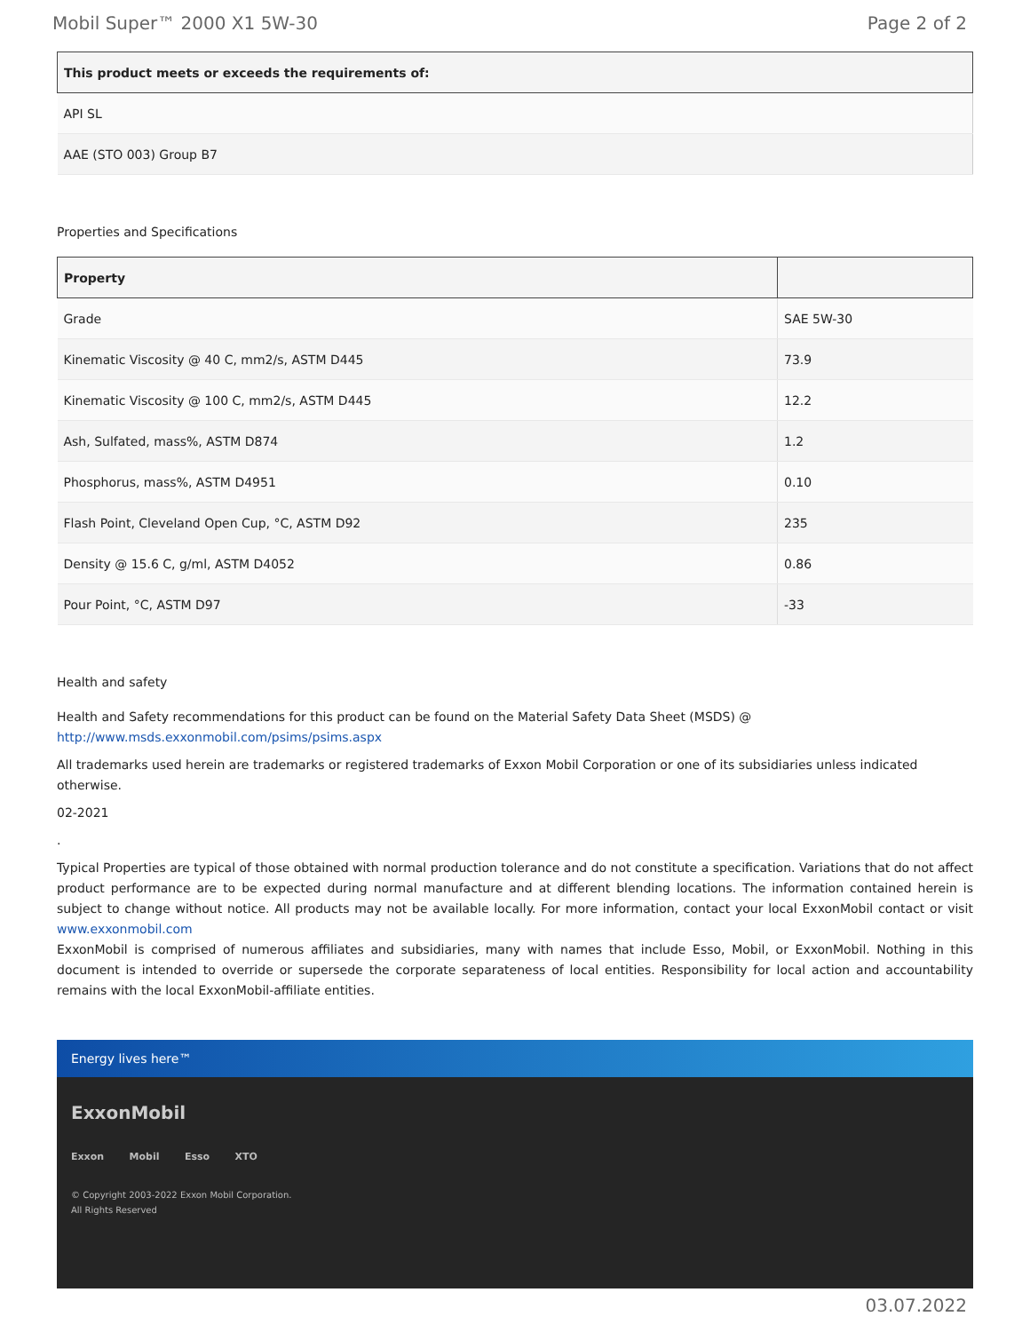Mobil Super™ 2000 X1 5W-30 Page 2 of 2
| This product meets or exceeds the requirements of: |
| --- |
| API SL |
| AAE (STO 003) Group B7 |
Properties and Specifications
| Property | |
| --- | --- |
| Grade | SAE 5W-30 |
| Kinematic Viscosity @ 40 C, mm2/s, ASTM D445 | 73.9 |
| Kinematic Viscosity @ 100 C, mm2/s, ASTM D445 | 12.2 |
| Ash, Sulfated, mass%, ASTM D874 | 1.2 |
| Phosphorus, mass%, ASTM D4951 | 0.10 |
| Flash Point, Cleveland Open Cup, °C, ASTM D92 | 235 |
| Density @ 15.6 C, g/ml, ASTM D4052 | 0.86 |
| Pour Point, °C, ASTM D97 | -33 |
Health and safety
Health and Safety recommendations for this product can be found on the Material Safety Data Sheet (MSDS) @ http://www.msds.exxonmobil.com/psims/psims.aspx
All trademarks used herein are trademarks or registered trademarks of Exxon Mobil Corporation or one of its subsidiaries unless indicated otherwise.
02-2021
.
Typical Properties are typical of those obtained with normal production tolerance and do not constitute a specification. Variations that do not affect product performance are to be expected during normal manufacture and at different blending locations. The information contained herein is subject to change without notice. All products may not be available locally. For more information, contact your local ExxonMobil contact or visit www.exxonmobil.com
ExxonMobil is comprised of numerous affiliates and subsidiaries, many with names that include Esso, Mobil, or ExxonMobil. Nothing in this document is intended to override or supersede the corporate separateness of local entities. Responsibility for local action and accountability remains with the local ExxonMobil-affiliate entities.
Energy lives here™
ExxonMobil
Exxon Mobil Esso XTO
© Copyright 2003-2022 Exxon Mobil Corporation. All Rights Reserved
03.07.2022